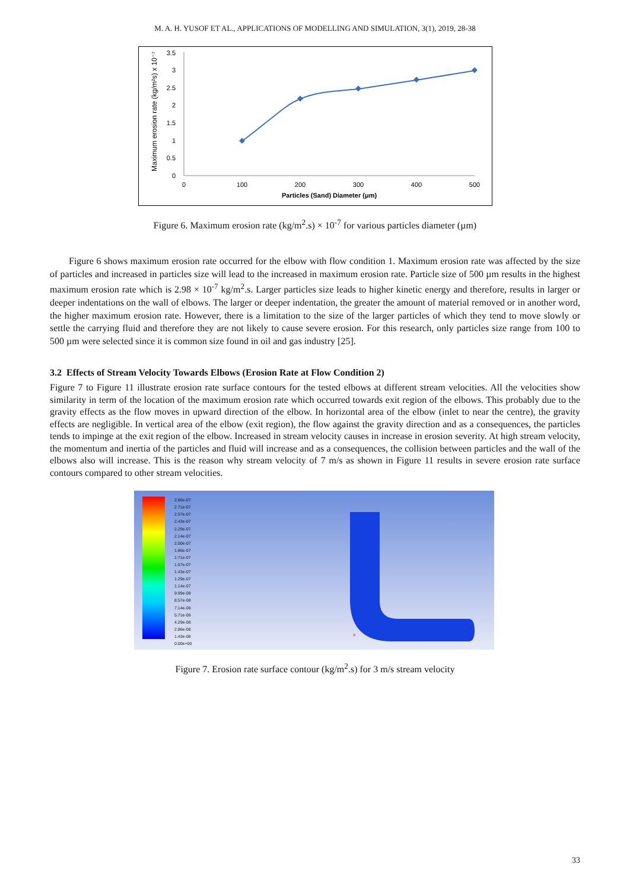M. A. H. YUSOF ET AL., APPLICATIONS OF MODELLING AND SIMULATION, 3(1), 2019, 28-38
Maximum erosion rate (kg/m²s) x 10⁻⁷
3.5
3
2.5
2
1.5
1
0.5
0
0
100
200
300
400
500
Particles (Sand) Diameter (μm)
Figure 6. Maximum erosion rate (kg/m<sup>2</sup>.s) × 10<sup>-7</sup> for various particles diameter (µm)
Figure 6 shows maximum erosion rate occurred for the elbow with flow condition 1. Maximum erosion rate was affected by the size of particles and increased in particles size will lead to the increased in maximum erosion rate. Particle size of 500 µm results in the highest maximum erosion rate which is 2.98 × 10<sup>-7</sup> kg/m<sup>2</sup>.s. Larger particles size leads to higher kinetic energy and therefore, results in larger or deeper indentations on the wall of elbows. The larger or deeper indentation, the greater the amount of material removed or in another word, the higher maximum erosion rate. However, there is a limitation to the size of the larger particles of which they tend to move slowly or settle the carrying fluid and therefore they are not likely to cause severe erosion. For this research, only particles size range from 100 to 500 µm were selected since it is common size found in oil and gas industry [25].
3.2 Effects of Stream Velocity Towards Elbows (Erosion Rate at Flow Condition 2)
Figure 7 to Figure 11 illustrate erosion rate surface contours for the tested elbows at different stream velocities. All the velocities show similarity in term of the location of the maximum erosion rate which occurred towards exit region of the elbows. This probably due to the gravity effects as the flow moves in upward direction of the elbow. In horizontal area of the elbow (inlet to near the centre), the gravity effects are negligible. In vertical area of the elbow (exit region), the flow against the gravity direction and as a consequences, the particles tends to impinge at the exit region of the elbow. Increased in stream velocity causes in increase in erosion severity. At high stream velocity, the momentum and inertia of the particles and fluid will increase and as a consequences, the collision between particles and the wall of the elbows also will increase. This is the reason why stream velocity of 7 m/s as shown in Figure 11 results in severe erosion rate surface contours compared to other stream velocities.
2.86e-07
2.71e-07
2.57e-07
2.43e-07
2.29e-07
2.14e-07
2.00e-07
1.86e-07
1.71e-07
1.57e-07
1.43e-07
1.29e-07
1.14e-07
9.99e-08
8.57e-08
7.14e-08
5.71e-08
4.29e-08
2.86e-08
1.43e-08
0.00e+00
x
Figure 7. Erosion rate surface contour (kg/m<sup>2</sup>.s) for 3 m/s stream velocity
33